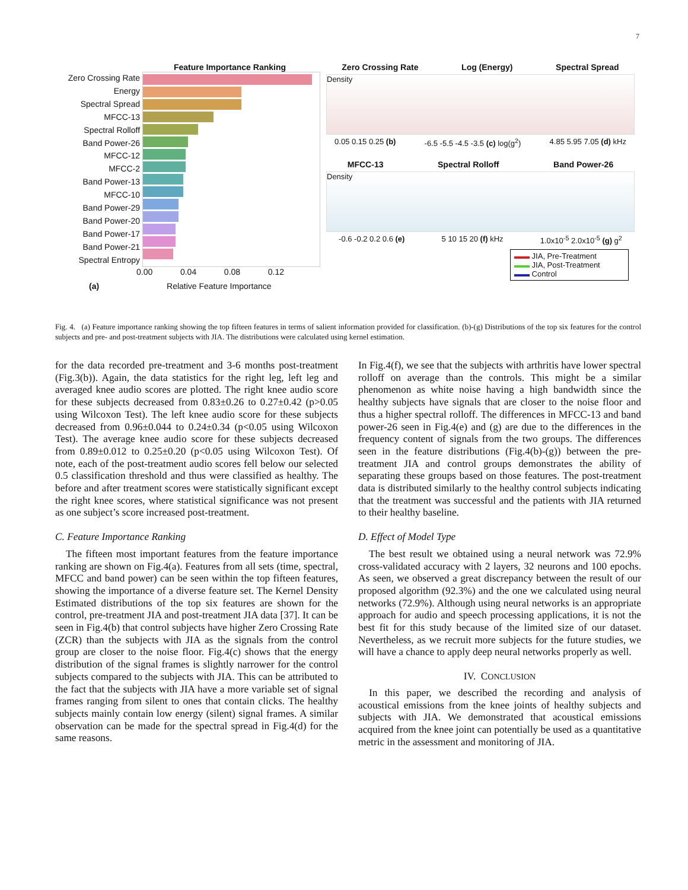7
Feature Importance Ranking
Zero Crossing Rate
Energy
Spectral Spread
MFCC-13
Spectral Rolloff
Band Power-26
MFCC-12
MFCC-2
Band Power-13
MFCC-10
Band Power-29
Band Power-20
Band Power-17
Band Power-21
Spectral Entropy
0.00 0.04 0.08 0.12
(a) Relative Feature Importance
Zero Crossing Rate Log (Energy) Spectral Spread
Density
0.05 0.15 0.25 (b) -6.5 -5.5 -4.5 -3.5 (c) log(g<sup>2</sup>) 4.85 5.95 7.05 (d) kHz
MFCC-13 Spectral Rolloff Band Power-26
Density
-0.6 -0.2 0.2 0.6 (e) 5 10 15 20 (f) kHz 1.0x10<sup>-5</sup> 2.0x10<sup>-5</sup> (g) g<sup>2</sup>
▬▬ JIA, Pre-Treatment
▬▬ JIA, Post-Treatment
▬▬ Control
Fig. 4. (a) Feature importance ranking showing the top fifteen features in terms of salient information provided for classification. (b)-(g) Distributions of the top six features for the control subjects and pre- and post-treatment subjects with JIA. The distributions were calculated using kernel estimation.
for the data recorded pre-treatment and 3-6 months post-treatment (Fig.3(b)). Again, the data statistics for the right leg, left leg and averaged knee audio scores are plotted. The right knee audio score for these subjects decreased from 0.83±0.26 to 0.27±0.42 (p>0.05 using Wilcoxon Test). The left knee audio score for these subjects decreased from 0.96±0.044 to 0.24±0.34 (p<0.05 using Wilcoxon Test). The average knee audio score for these subjects decreased from 0.89±0.012 to 0.25±0.20 (p<0.05 using Wilcoxon Test). Of note, each of the post-treatment audio scores fell below our selected 0.5 classification threshold and thus were classified as healthy. The before and after treatment scores were statistically significant except the right knee scores, where statistical significance was not present as one subject’s score increased post-treatment.
C. Feature Importance Ranking
The fifteen most important features from the feature importance ranking are shown on Fig.4(a). Features from all sets (time, spectral, MFCC and band power) can be seen within the top fifteen features, showing the importance of a diverse feature set. The Kernel Density Estimated distributions of the top six features are shown for the control, pre-treatment JIA and post-treatment JIA data [37]. It can be seen in Fig.4(b) that control subjects have higher Zero Crossing Rate (ZCR) than the subjects with JIA as the signals from the control group are closer to the noise floor. Fig.4(c) shows that the energy distribution of the signal frames is slightly narrower for the control subjects compared to the subjects with JIA. This can be attributed to the fact that the subjects with JIA have a more variable set of signal frames ranging from silent to ones that contain clicks. The healthy subjects mainly contain low energy (silent) signal frames. A similar observation can be made for the spectral spread in Fig.4(d) for the same reasons.
In Fig.4(f), we see that the subjects with arthritis have lower spectral rolloff on average than the controls. This might be a similar phenomenon as white noise having a high bandwidth since the healthy subjects have signals that are closer to the noise floor and thus a higher spectral rolloff. The differences in MFCC-13 and band power-26 seen in Fig.4(e) and (g) are due to the differences in the frequency content of signals from the two groups. The differences seen in the feature distributions (Fig.4(b)-(g)) between the pre-treatment JIA and control groups demonstrates the ability of separating these groups based on those features. The post-treatment data is distributed similarly to the healthy control subjects indicating that the treatment was successful and the patients with JIA returned to their healthy baseline.
D. Effect of Model Type
The best result we obtained using a neural network was 72.9% cross-validated accuracy with 2 layers, 32 neurons and 100 epochs. As seen, we observed a great discrepancy between the result of our proposed algorithm (92.3%) and the one we calculated using neural networks (72.9%). Although using neural networks is an appropriate approach for audio and speech processing applications, it is not the best fit for this study because of the limited size of our dataset. Nevertheless, as we recruit more subjects for the future studies, we will have a chance to apply deep neural networks properly as well.
IV. CONCLUSION
In this paper, we described the recording and analysis of acoustical emissions from the knee joints of healthy subjects and subjects with JIA. We demonstrated that acoustical emissions acquired from the knee joint can potentially be used as a quantitative metric in the assessment and monitoring of JIA.